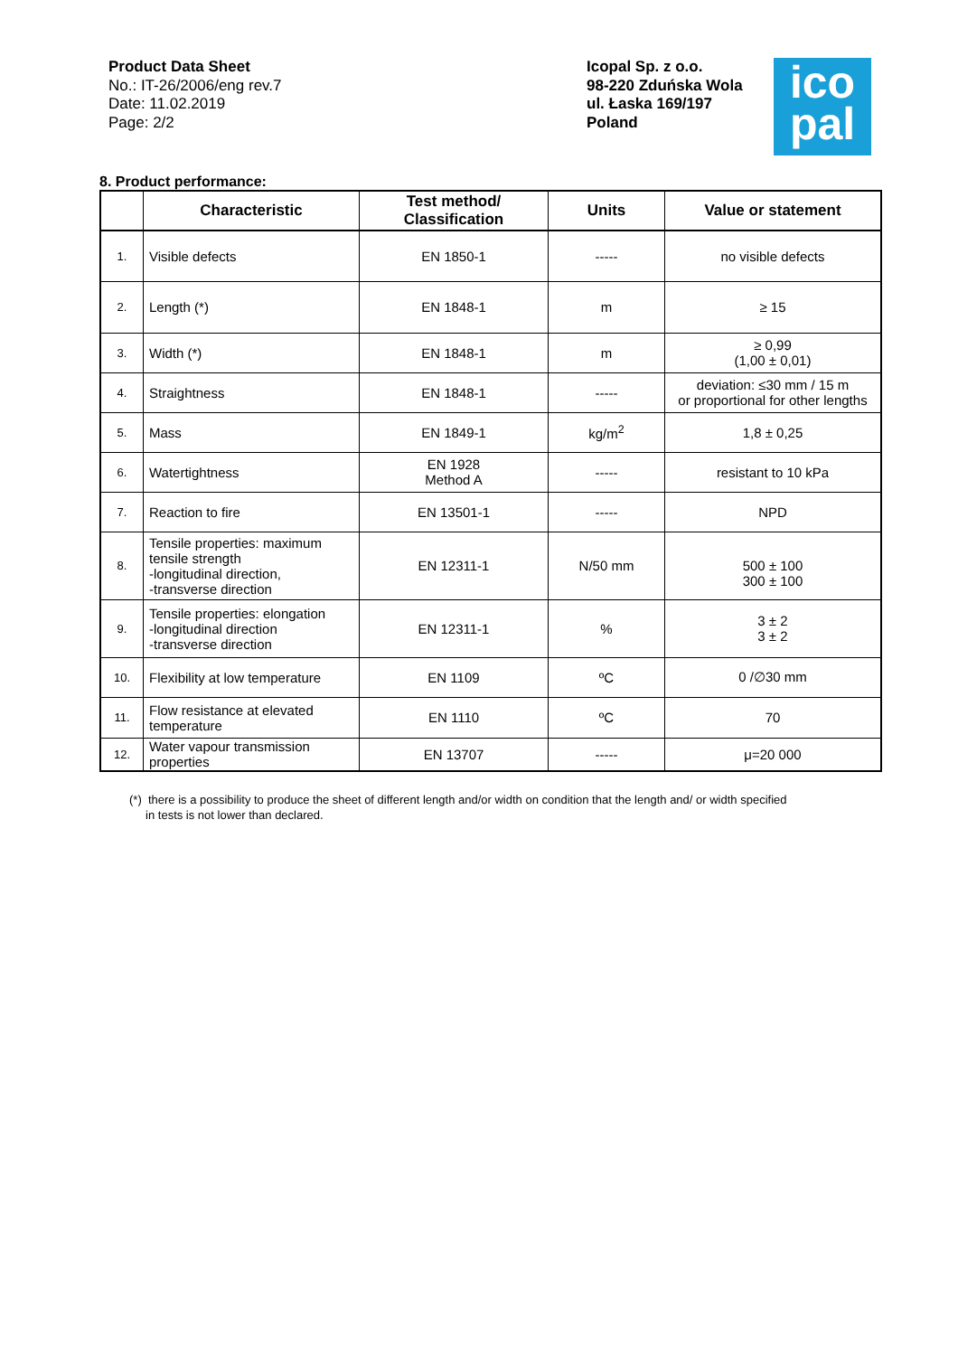Product Data Sheet
No.: IT-26/2006/eng rev.7
Date: 11.02.2019
Page: 2/2
Icopal Sp. z o.o.
98-220 Zduńska Wola
ul. Łaska 169/197
Poland
ico
pal
8. Product performance:
| | Characteristic | Test method/ Classification | Units | Value or statement |
| --- | --- | --- | --- | --- |
| 1. | Visible defects | EN 1850-1 | ----- | no visible defects |
| 2. | Length (*) | EN 1848-1 | m | ≥ 15 |
| 3. | Width (*) | EN 1848-1 | m | ≥ 0,99 (1,00 ± 0,01) |
| 4. | Straightness | EN 1848-1 | ----- | deviation: ≤30 mm / 15 m or proportional for other lengths |
| 5. | Mass | EN 1849-1 | kg/m<sup>2</sup> | 1,8 ± 0,25 |
| 6. | Watertightness | EN 1928 Method A | ----- | resistant to 10 kPa |
| 7. | Reaction to fire | EN 13501-1 | ----- | NPD |
| 8. | Tensile properties: maximum tensile strength -longitudinal direction, -transverse direction | EN 12311-1 | N/50 mm | 500 ± 100 300 ± 100 |
| 9. | Tensile properties: elongation -longitudinal direction -transverse direction | EN 12311-1 | % | 3 ± 2 3 ± 2 |
| 10. | Flexibility at low temperature | EN 1109 | ºC | 0 /∅30 mm |
| 11. | Flow resistance at elevated temperature | EN 1110 | ºC | 70 |
| 12. | Water vapour transmission properties | EN 13707 | ----- | μ=20 000 |
(*) there is a possibility to produce the sheet of different length and/or width on condition that the length and/ or width specified
in tests is not lower than declared.